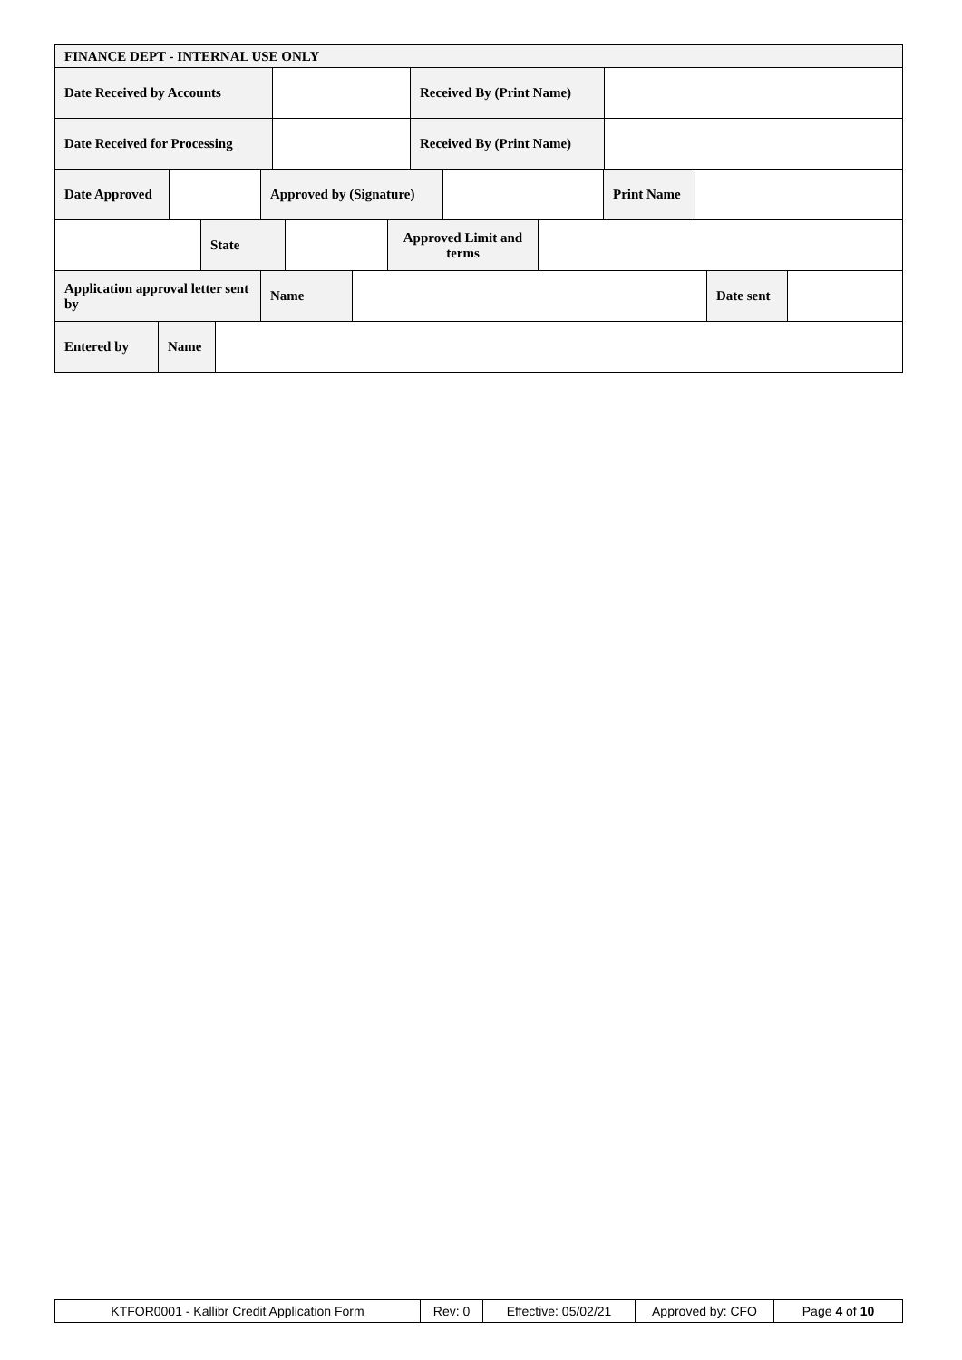| FINANCE DEPT - INTERNAL USE ONLY |
| Date Received by Accounts | | Received By (Print Name) | |
| Date Received for Processing | | Received By (Print Name) | |
| Date Approved | | Approved by (Signature) | | Print Name | |
| | State | | Approved Limit and terms | |
| Application approval letter sent by | Name | | Date sent | |
| Entered by | Name | |
| KTFOR0001 - Kallibr Credit Application Form | Rev: 0 | Effective: 05/02/21 | Approved by: CFO | Page 4 of 10 |